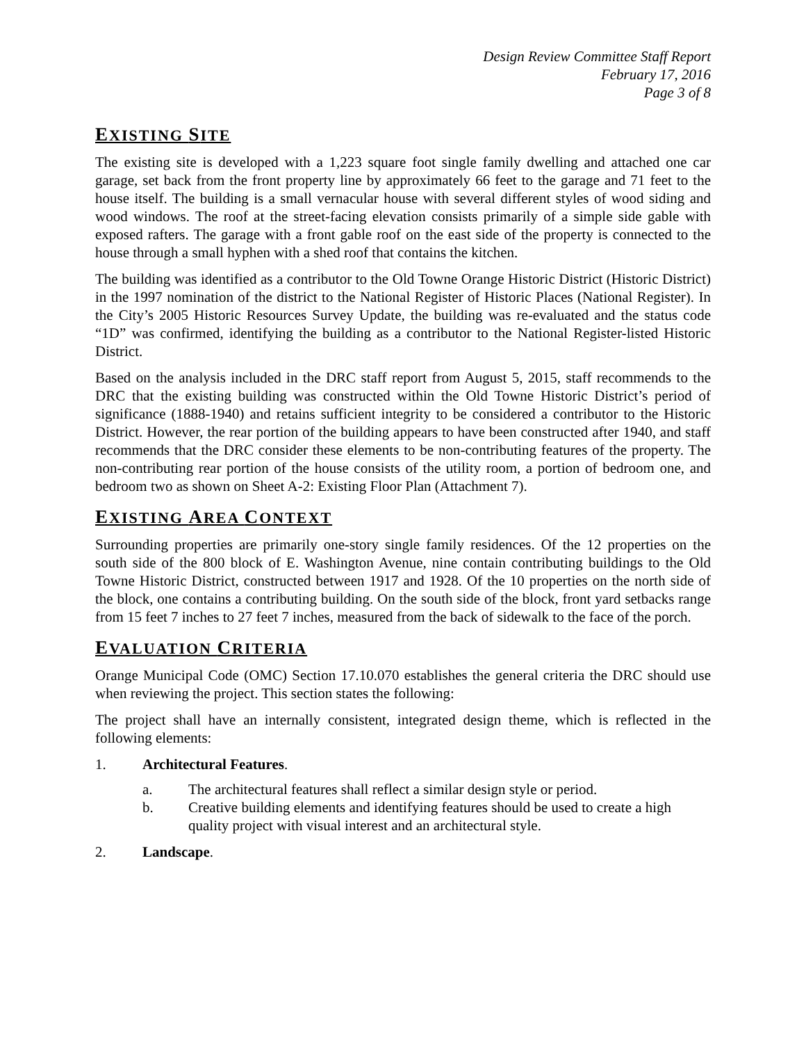Design Review Committee Staff Report
February 17, 2016
Page 3 of 8
EXISTING SITE
The existing site is developed with a 1,223 square foot single family dwelling and attached one car garage, set back from the front property line by approximately 66 feet to the garage and 71 feet to the house itself. The building is a small vernacular house with several different styles of wood siding and wood windows. The roof at the street-facing elevation consists primarily of a simple side gable with exposed rafters. The garage with a front gable roof on the east side of the property is connected to the house through a small hyphen with a shed roof that contains the kitchen.
The building was identified as a contributor to the Old Towne Orange Historic District (Historic District) in the 1997 nomination of the district to the National Register of Historic Places (National Register). In the City’s 2005 Historic Resources Survey Update, the building was re-evaluated and the status code “1D” was confirmed, identifying the building as a contributor to the National Register-listed Historic District.
Based on the analysis included in the DRC staff report from August 5, 2015, staff recommends to the DRC that the existing building was constructed within the Old Towne Historic District’s period of significance (1888-1940) and retains sufficient integrity to be considered a contributor to the Historic District. However, the rear portion of the building appears to have been constructed after 1940, and staff recommends that the DRC consider these elements to be non-contributing features of the property. The non-contributing rear portion of the house consists of the utility room, a portion of bedroom one, and bedroom two as shown on Sheet A-2: Existing Floor Plan (Attachment 7).
EXISTING AREA CONTEXT
Surrounding properties are primarily one-story single family residences. Of the 12 properties on the south side of the 800 block of E. Washington Avenue, nine contain contributing buildings to the Old Towne Historic District, constructed between 1917 and 1928. Of the 10 properties on the north side of the block, one contains a contributing building. On the south side of the block, front yard setbacks range from 15 feet 7 inches to 27 feet 7 inches, measured from the back of sidewalk to the face of the porch.
EVALUATION CRITERIA
Orange Municipal Code (OMC) Section 17.10.070 establishes the general criteria the DRC should use when reviewing the project. This section states the following:
The project shall have an internally consistent, integrated design theme, which is reflected in the following elements:
1. Architectural Features.
a. The architectural features shall reflect a similar design style or period.
b. Creative building elements and identifying features should be used to create a high quality project with visual interest and an architectural style.
2. Landscape.